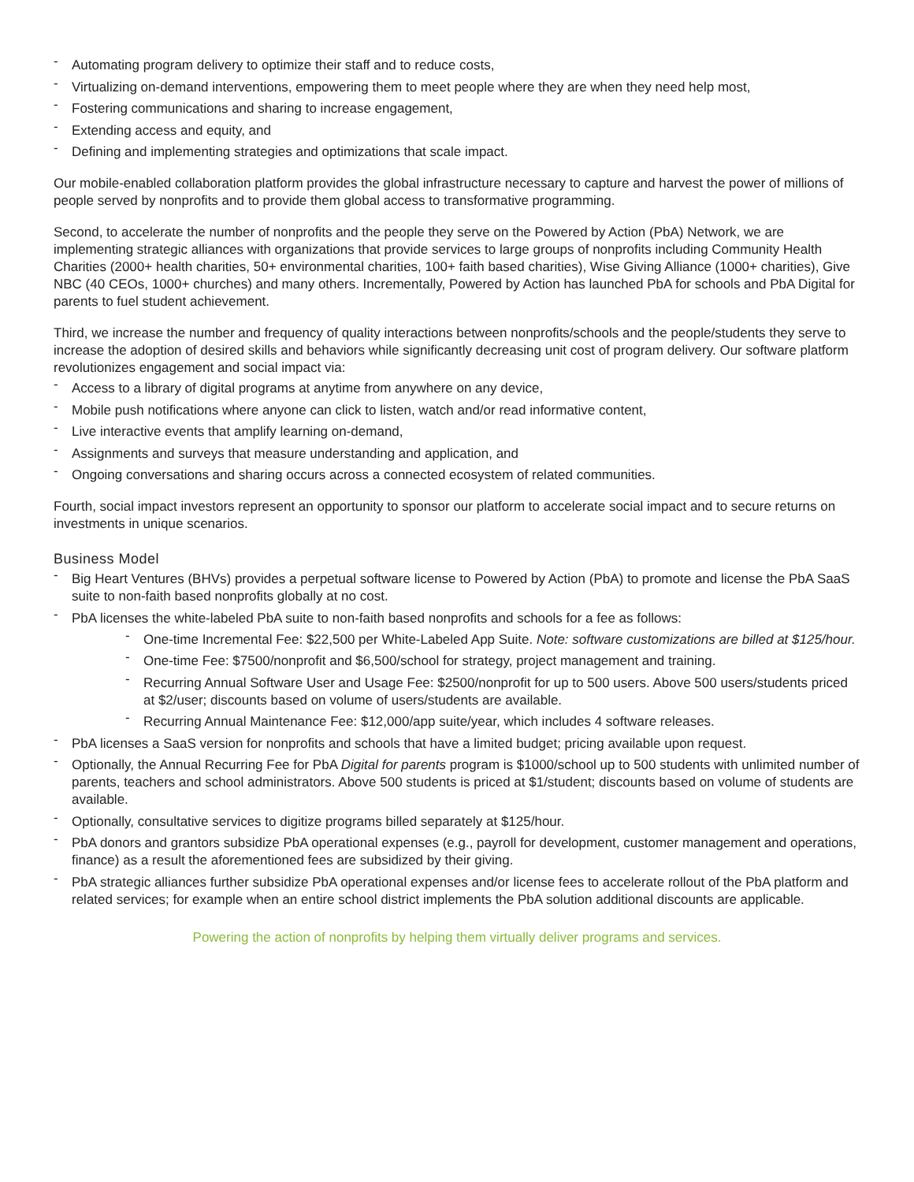- Automating program delivery to optimize their staff and to reduce costs,
- Virtualizing on-demand interventions, empowering them to meet people where they are when they need help most,
- Fostering communications and sharing to increase engagement,
- Extending access and equity, and
- Defining and implementing strategies and optimizations that scale impact.
Our mobile-enabled collaboration platform provides the global infrastructure necessary to capture and harvest the power of millions of people served by nonprofits and to provide them global access to transformative programming.
Second, to accelerate the number of nonprofits and the people they serve on the Powered by Action (PbA) Network, we are implementing strategic alliances with organizations that provide services to large groups of nonprofits including Community Health Charities (2000+ health charities, 50+ environmental charities, 100+ faith based charities), Wise Giving Alliance (1000+ charities), Give NBC (40 CEOs, 1000+ churches) and many others. Incrementally, Powered by Action has launched PbA for schools and PbA Digital for parents to fuel student achievement.
Third, we increase the number and frequency of quality interactions between nonprofits/schools and the people/students they serve to increase the adoption of desired skills and behaviors while significantly decreasing unit cost of program delivery. Our software platform revolutionizes engagement and social impact via:
- Access to a library of digital programs at anytime from anywhere on any device,
- Mobile push notifications where anyone can click to listen, watch and/or read informative content,
- Live interactive events that amplify learning on-demand,
- Assignments and surveys that measure understanding and application, and
- Ongoing conversations and sharing occurs across a connected ecosystem of related communities.
Fourth, social impact investors represent an opportunity to sponsor our platform to accelerate social impact and to secure returns on investments in unique scenarios.
Business Model
- Big Heart Ventures (BHVs) provides a perpetual software license to Powered by Action (PbA) to promote and license the PbA SaaS suite to non-faith based nonprofits globally at no cost.
- PbA licenses the white-labeled PbA suite to non-faith based nonprofits and schools for a fee as follows:
- One-time Incremental Fee: $22,500 per White-Labeled App Suite. Note: software customizations are billed at $125/hour.
- One-time Fee: $7500/nonprofit and $6,500/school for strategy, project management and training.
- Recurring Annual Software User and Usage Fee: $2500/nonprofit for up to 500 users. Above 500 users/students priced at $2/user; discounts based on volume of users/students are available.
- Recurring Annual Maintenance Fee: $12,000/app suite/year, which includes 4 software releases.
- PbA licenses a SaaS version for nonprofits and schools that have a limited budget; pricing available upon request.
- Optionally, the Annual Recurring Fee for PbA Digital for parents program is $1000/school up to 500 students with unlimited number of parents, teachers and school administrators. Above 500 students is priced at $1/student; discounts based on volume of students are available.
- Optionally, consultative services to digitize programs billed separately at $125/hour.
- PbA donors and grantors subsidize PbA operational expenses (e.g., payroll for development, customer management and operations, finance) as a result the aforementioned fees are subsidized by their giving.
- PbA strategic alliances further subsidize PbA operational expenses and/or license fees to accelerate rollout of the PbA platform and related services; for example when an entire school district implements the PbA solution additional discounts are applicable.
Powering the action of nonprofits by helping them virtually deliver programs and services.